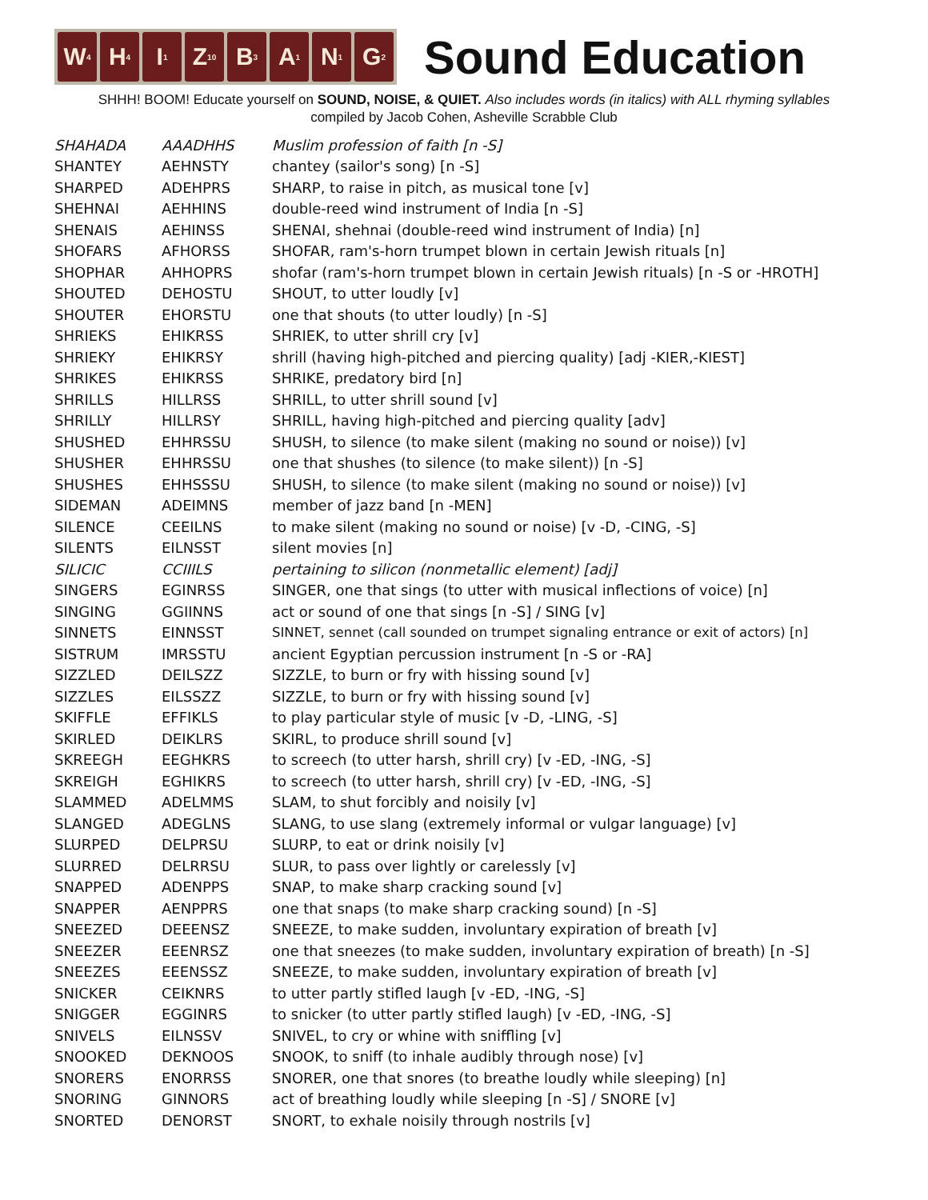W<sub>4</sub>
H<sub>4</sub>
I<sub>1</sub>
Z<sub>10</sub>
B<sub>3</sub>
A<sub>1</sub>
N<sub>1</sub>
G<sub>2</sub>
Sound Education
SHHH! BOOM! Educate yourself on SOUND, NOISE, & QUIET. Also includes words (in italics) with ALL rhyming syllables
compiled by Jacob Cohen, Asheville Scrabble Club
| SHAHADA | AAADHHS | Muslim profession of faith [n -S] |
| SHANTEY | AEHNSTY | chantey (sailor's song) [n -S] |
| SHARPED | ADEHPRS | SHARP, to raise in pitch, as musical tone [v] |
| SHEHNAI | AEHHINS | double-reed wind instrument of India [n -S] |
| SHENAIS | AEHINSS | SHENAI, shehnai (double-reed wind instrument of India) [n] |
| SHOFARS | AFHORSS | SHOFAR, ram's-horn trumpet blown in certain Jewish rituals [n] |
| SHOPHAR | AHHOPRS | shofar (ram's-horn trumpet blown in certain Jewish rituals) [n -S or -HROTH] |
| SHOUTED | DEHOSTU | SHOUT, to utter loudly [v] |
| SHOUTER | EHORSTU | one that shouts (to utter loudly) [n -S] |
| SHRIEKS | EHIKRSS | SHRIEK, to utter shrill cry [v] |
| SHRIEKY | EHIKRSY | shrill (having high-pitched and piercing quality) [adj -KIER,-KIEST] |
| SHRIKES | EHIKRSS | SHRIKE, predatory bird [n] |
| SHRILLS | HILLRSS | SHRILL, to utter shrill sound [v] |
| SHRILLY | HILLRSY | SHRILL, having high-pitched and piercing quality [adv] |
| SHUSHED | EHHRSSU | SHUSH, to silence (to make silent (making no sound or noise)) [v] |
| SHUSHER | EHHRSSU | one that shushes (to silence (to make silent)) [n -S] |
| SHUSHES | EHHSSSU | SHUSH, to silence (to make silent (making no sound or noise)) [v] |
| SIDEMAN | ADEIMNS | member of jazz band [n -MEN] |
| SILENCE | CEEILNS | to make silent (making no sound or noise) [v -D, -CING, -S] |
| SILENTS | EILNSST | silent movies [n] |
| SILICIC | CCIIILS | pertaining to silicon (nonmetallic element) [adj] |
| SINGERS | EGINRSS | SINGER, one that sings (to utter with musical inflections of voice) [n] |
| SINGING | GGIINNS | act or sound of one that sings [n -S] / SING [v] |
| SINNETS | EINNSST | SINNET, sennet (call sounded on trumpet signaling entrance or exit of actors) [n] |
| SISTRUM | IMRSSTU | ancient Egyptian percussion instrument [n -S or -RA] |
| SIZZLED | DEILSZZ | SIZZLE, to burn or fry with hissing sound [v] |
| SIZZLES | EILSSZZ | SIZZLE, to burn or fry with hissing sound [v] |
| SKIFFLE | EFFIKLS | to play particular style of music [v -D, -LING, -S] |
| SKIRLED | DEIKLRS | SKIRL, to produce shrill sound [v] |
| SKREEGH | EEGHKRS | to screech (to utter harsh, shrill cry) [v -ED, -ING, -S] |
| SKREIGH | EGHIKRS | to screech (to utter harsh, shrill cry) [v -ED, -ING, -S] |
| SLAMMED | ADELMMS | SLAM, to shut forcibly and noisily [v] |
| SLANGED | ADEGLNS | SLANG, to use slang (extremely informal or vulgar language) [v] |
| SLURPED | DELPRSU | SLURP, to eat or drink noisily [v] |
| SLURRED | DELRRSU | SLUR, to pass over lightly or carelessly [v] |
| SNAPPED | ADENPPS | SNAP, to make sharp cracking sound [v] |
| SNAPPER | AENPPRS | one that snaps (to make sharp cracking sound) [n -S] |
| SNEEZED | DEEENSZ | SNEEZE, to make sudden, involuntary expiration of breath [v] |
| SNEEZER | EEENRSZ | one that sneezes (to make sudden, involuntary expiration of breath) [n -S] |
| SNEEZES | EEENSSZ | SNEEZE, to make sudden, involuntary expiration of breath [v] |
| SNICKER | CEIKNRS | to utter partly stifled laugh [v -ED, -ING, -S] |
| SNIGGER | EGGINRS | to snicker (to utter partly stifled laugh) [v -ED, -ING, -S] |
| SNIVELS | EILNSSV | SNIVEL, to cry or whine with sniffling [v] |
| SNOOKED | DEKNOOS | SNOOK, to sniff (to inhale audibly through nose) [v] |
| SNORERS | ENORRSS | SNORER, one that snores (to breathe loudly while sleeping) [n] |
| SNORING | GINNORS | act of breathing loudly while sleeping [n -S] / SNORE [v] |
| SNORTED | DENORST | SNORT, to exhale noisily through nostrils [v] |